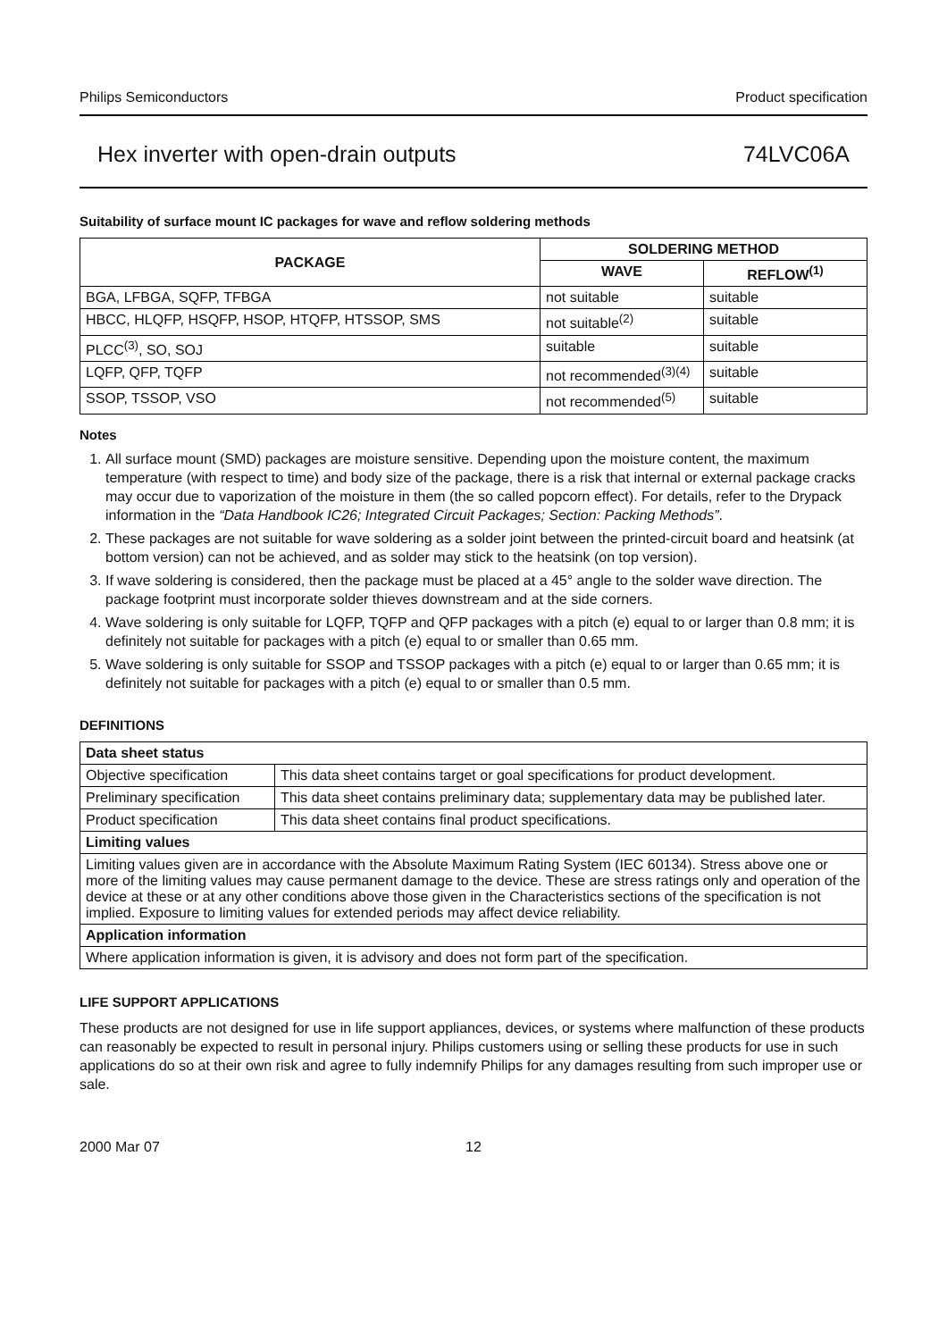Philips Semiconductors Product specification
Hex inverter with open-drain outputs 74LVC06A
Suitability of surface mount IC packages for wave and reflow soldering methods
| PACKAGE | SOLDERING METHOD | |
| --- | --- | --- |
| | WAVE | REFLOW<sup>(1)</sup> |
| BGA, LFBGA, SQFP, TFBGA | not suitable | suitable |
| HBCC, HLQFP, HSQFP, HSOP, HTQFP, HTSSOP, SMS | not suitable<sup>(2)</sup> | suitable |
| PLCC<sup>(3)</sup>, SO, SOJ | suitable | suitable |
| LQFP, QFP, TQFP | not recommended<sup>(3)(4)</sup> | suitable |
| SSOP, TSSOP, VSO | not recommended<sup>(5)</sup> | suitable |
Notes
1. All surface mount (SMD) packages are moisture sensitive. Depending upon the moisture content, the maximum temperature (with respect to time) and body size of the package, there is a risk that internal or external package cracks may occur due to vaporization of the moisture in them (the so called popcorn effect). For details, refer to the Drypack information in the “Data Handbook IC26; Integrated Circuit Packages; Section: Packing Methods”.
2. These packages are not suitable for wave soldering as a solder joint between the printed-circuit board and heatsink (at bottom version) can not be achieved, and as solder may stick to the heatsink (on top version).
3. If wave soldering is considered, then the package must be placed at a 45° angle to the solder wave direction. The package footprint must incorporate solder thieves downstream and at the side corners.
4. Wave soldering is only suitable for LQFP, TQFP and QFP packages with a pitch (e) equal to or larger than 0.8 mm; it is definitely not suitable for packages with a pitch (e) equal to or smaller than 0.65 mm.
5. Wave soldering is only suitable for SSOP and TSSOP packages with a pitch (e) equal to or larger than 0.65 mm; it is definitely not suitable for packages with a pitch (e) equal to or smaller than 0.5 mm.
DEFINITIONS
| Data sheet status | |
| Objective specification | This data sheet contains target or goal specifications for product development. |
| Preliminary specification | This data sheet contains preliminary data; supplementary data may be published later. |
| Product specification | This data sheet contains final product specifications. |
| Limiting values | |
| Limiting values given are in accordance with the Absolute Maximum Rating System (IEC 60134). Stress above one or more of the limiting values may cause permanent damage to the device. These are stress ratings only and operation of the device at these or at any other conditions above those given in the Characteristics sections of the specification is not implied. Exposure to limiting values for extended periods may affect device reliability. | |
| Application information | |
| Where application information is given, it is advisory and does not form part of the specification. | |
LIFE SUPPORT APPLICATIONS
These products are not designed for use in life support appliances, devices, or systems where malfunction of these products can reasonably be expected to result in personal injury. Philips customers using or selling these products for use in such applications do so at their own risk and agree to fully indemnify Philips for any damages resulting from such improper use or sale.
2000 Mar 07 12